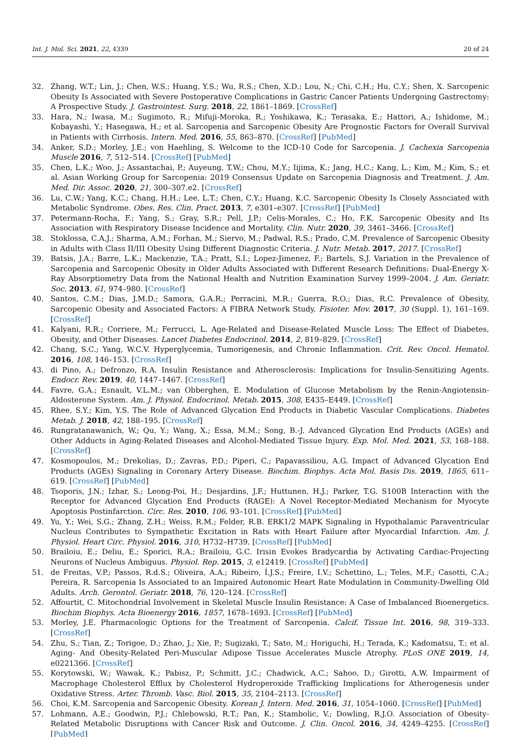Int. J. Mol. Sci. 2021, 22, 4339 20 of 24
32. Zhang, W.T.; Lin, J.; Chen, W.S.; Huang, Y.S.; Wu, R.S.; Chen, X.D.; Lou, N.; Chi, C.H.; Hu, C.Y.; Shen, X. Sarcopenic Obesity Is Associated with Severe Postoperative Complications in Gastric Cancer Patients Undergoing Gastrectomy: A Prospective Study. J. Gastrointest. Surg. 2018, 22, 1861–1869. [CrossRef]
33. Hara, N.; Iwasa, M.; Sugimoto, R.; Mifuji-Moroka, R.; Yoshikawa, K.; Terasaka, E.; Hattori, A.; Ishidome, M.; Kobayashi, Y.; Hasegawa, H.; et al. Sarcopenia and Sarcopenic Obesity Are Prognostic Factors for Overall Survival in Patients with Cirrhosis. Intern. Med. 2016, 55, 863–870. [CrossRef] [PubMed]
34. Anker, S.D.; Morley, J.E.; von Haehling, S. Welcome to the ICD-10 Code for Sarcopenia. J. Cachexia Sarcopenia Muscle 2016, 7, 512–514. [CrossRef] [PubMed]
35. Chen, L.K.; Woo, J.; Assantachai, P.; Auyeung, T.W.; Chou, M.Y.; Iijima, K.; Jang, H.C.; Kang, L.; Kim, M.; Kim, S.; et al. Asian Working Group for Sarcopenia: 2019 Consensus Update on Sarcopenia Diagnosis and Treatment. J. Am. Med. Dir. Assoc. 2020, 21, 300–307.e2. [CrossRef]
36. Lu, C.W.; Yang, K.C.; Chang, H.H.; Lee, L.T.; Chen, C.Y.; Huang, K.C. Sarcopenic Obesity Is Closely Associated with Metabolic Syndrome. Obes. Res. Clin. Pract. 2013, 7, e301–e307. [CrossRef] [PubMed]
37. Petermann-Rocha, F.; Yang, S.; Gray, S.R.; Pell, J.P.; Celis-Morales, C.; Ho, F.K. Sarcopenic Obesity and Its Association with Respiratory Disease Incidence and Mortality. Clin. Nutr. 2020, 39, 3461–3466. [CrossRef]
38. Stoklossa, C.A.J.; Sharma, A.M.; Forhan, M.; Siervo, M.; Padwal, R.S.; Prado, C.M. Prevalence of Sarcopenic Obesity in Adults with Class II/III Obesity Using Different Diagnostic Criteria. J. Nutr. Metab. 2017, 2017. [CrossRef]
39. Batsis, J.A.; Barre, L.K.; Mackenzie, T.A.; Pratt, S.I.; Lopez-Jimenez, F.; Bartels, S.J. Variation in the Prevalence of Sarcopenia and Sarcopenic Obesity in Older Adults Associated with Different Research Definitions: Dual-Energy X-Ray Absorptiometry Data from the National Health and Nutrition Examination Survey 1999–2004. J. Am. Geriatr. Soc. 2013, 61, 974–980. [CrossRef]
40. Santos, C.M.; Dias, J.M.D.; Samora, G.A.R.; Perracini, M.R.; Guerra, R.O.; Dias, R.C. Prevalence of Obesity, Sarcopenic Obesity and Associated Factors: A FIBRA Network Study. Fisioter. Mov. 2017, 30 (Suppl. 1), 161–169. [CrossRef]
41. Kalyani, R.R.; Corriere, M.; Ferrucci, L. Age-Related and Disease-Related Muscle Loss: The Effect of Diabetes, Obesity, and Other Diseases. Lancet Diabetes Endocrinol. 2014, 2, 819–829. [CrossRef]
42. Chang, S.C.; Yang, W.C.V. Hyperglycemia, Tumorigenesis, and Chronic Inflammation. Crit. Rev. Oncol. Hematol. 2016, 108, 146–153. [CrossRef]
43. di Pino, A.; Defronzo, R.A. Insulin Resistance and Atherosclerosis: Implications for Insulin-Sensitizing Agents. Endocr. Rev. 2019, 40, 1447–1467. [CrossRef]
44. Favre, G.A.; Esnault, V.L.M.; van Obberghen, E. Modulation of Glucose Metabolism by the Renin-Angiotensin-Aldosterone System. Am. J. Physiol. Endocrinol. Metab. 2015, 308, E435–E449. [CrossRef]
45. Rhee, S.Y.; Kim, Y.S. The Role of Advanced Glycation End Products in Diabetic Vascular Complications. Diabetes Metab. J. 2018, 42, 188–195. [CrossRef]
46. Rungratanawanich, W.; Qu, Y.; Wang, X.; Essa, M.M.; Song, B.-J. Advanced Glycation End Products (AGEs) and Other Adducts in Aging-Related Diseases and Alcohol-Mediated Tissue Injury. Exp. Mol. Med. 2021, 53, 168–188. [CrossRef]
47. Kosmopoulos, M.; Drekolias, D.; Zavras, P.D.; Piperi, C.; Papavassiliou, A.G. Impact of Advanced Glycation End Products (AGEs) Signaling in Coronary Artery Disease. Biochim. Biophys. Acta Mol. Basis Dis. 2019, 1865, 611–619. [CrossRef] [PubMed]
48. Tsoporis, J.N.; Izhar, S.; Leong-Poi, H.; Desjardins, J.F.; Huttunen, H.J.; Parker, T.G. S100B Interaction with the Receptor for Advanced Glycation End Products (RAGE): A Novel Receptor-Mediated Mechanism for Myocyte Apoptosis Postinfarction. Circ. Res. 2010, 106, 93–101. [CrossRef] [PubMed]
49. Yu, Y.; Wei, S.G.; Zhang, Z.H.; Weiss, R.M.; Felder, R.B. ERK1/2 MAPK Signaling in Hypothalamic Paraventricular Nucleus Contributes to Sympathetic Excitation in Rats with Heart Failure after Myocardial Infarction. Am. J. Physiol. Heart Circ. Physiol. 2016, 310, H732–H739. [CrossRef] [PubMed]
50. Brailoiu, E.; Deliu, E.; Sporici, R.A.; Brailoiu, G.C. Irisin Evokes Bradycardia by Activating Cardiac-Projecting Neurons of Nucleus Ambiguus. Physiol. Rep. 2015, 3, e12419. [CrossRef] [PubMed]
51. de Freitas, V.P.; Passos, R.d.S.; Oliveira, A.A.; Ribeiro, Í.J.S.; Freire, I.V.; Schettino, L.; Teles, M.F.; Casotti, C.A.; Pereira, R. Sarcopenia Is Associated to an Impaired Autonomic Heart Rate Modulation in Community-Dwelling Old Adults. Arch. Gerontol. Geriatr. 2018, 76, 120–124. [CrossRef]
52. Affourtit, C. Mitochondrial Involvement in Skeletal Muscle Insulin Resistance: A Case of Imbalanced Bioenergetics. Biochim Biophys. Acta Bioenergy 2016, 1857, 1678–1693. [CrossRef] [PubMed]
53. Morley, J.E. Pharmacologic Options for the Treatment of Sarcopenia. Calcif. Tissue Int. 2016, 98, 319–333. [CrossRef]
54. Zhu, S.; Tian, Z.; Torigoe, D.; Zhao, J.; Xie, P.; Sugizaki, T.; Sato, M.; Horiguchi, H.; Terada, K.; Kadomatsu, T.; et al. Aging- And Obesity-Related Peri-Muscular Adipose Tissue Accelerates Muscle Atrophy. PLoS ONE 2019, 14, e0221366. [CrossRef]
55. Korytowski, W.; Wawak, K.; Pabisz, P.; Schmitt, J.C.; Chadwick, A.C.; Sahoo, D.; Girotti, A.W. Impairment of Macrophage Cholesterol Efflux by Cholesterol Hydroperoxide Trafficking Implications for Atherogenesis under Oxidative Stress. Arter. Thromb. Vasc. Biol. 2015, 35, 2104–2113. [CrossRef]
56. Choi, K.M. Sarcopenia and Sarcopenic Obesity. Korean J. Intern. Med. 2016, 31, 1054–1060. [CrossRef] [PubMed]
57. Lohmann, A.E.; Goodwin, P.J.; Chlebowski, R.T.; Pan, K.; Stambolic, V.; Dowling, R.J.O. Association of Obesity-Related Metabolic Disruptions with Cancer Risk and Outcome. J. Clin. Oncol. 2016, 34, 4249–4255. [CrossRef] [PubMed]